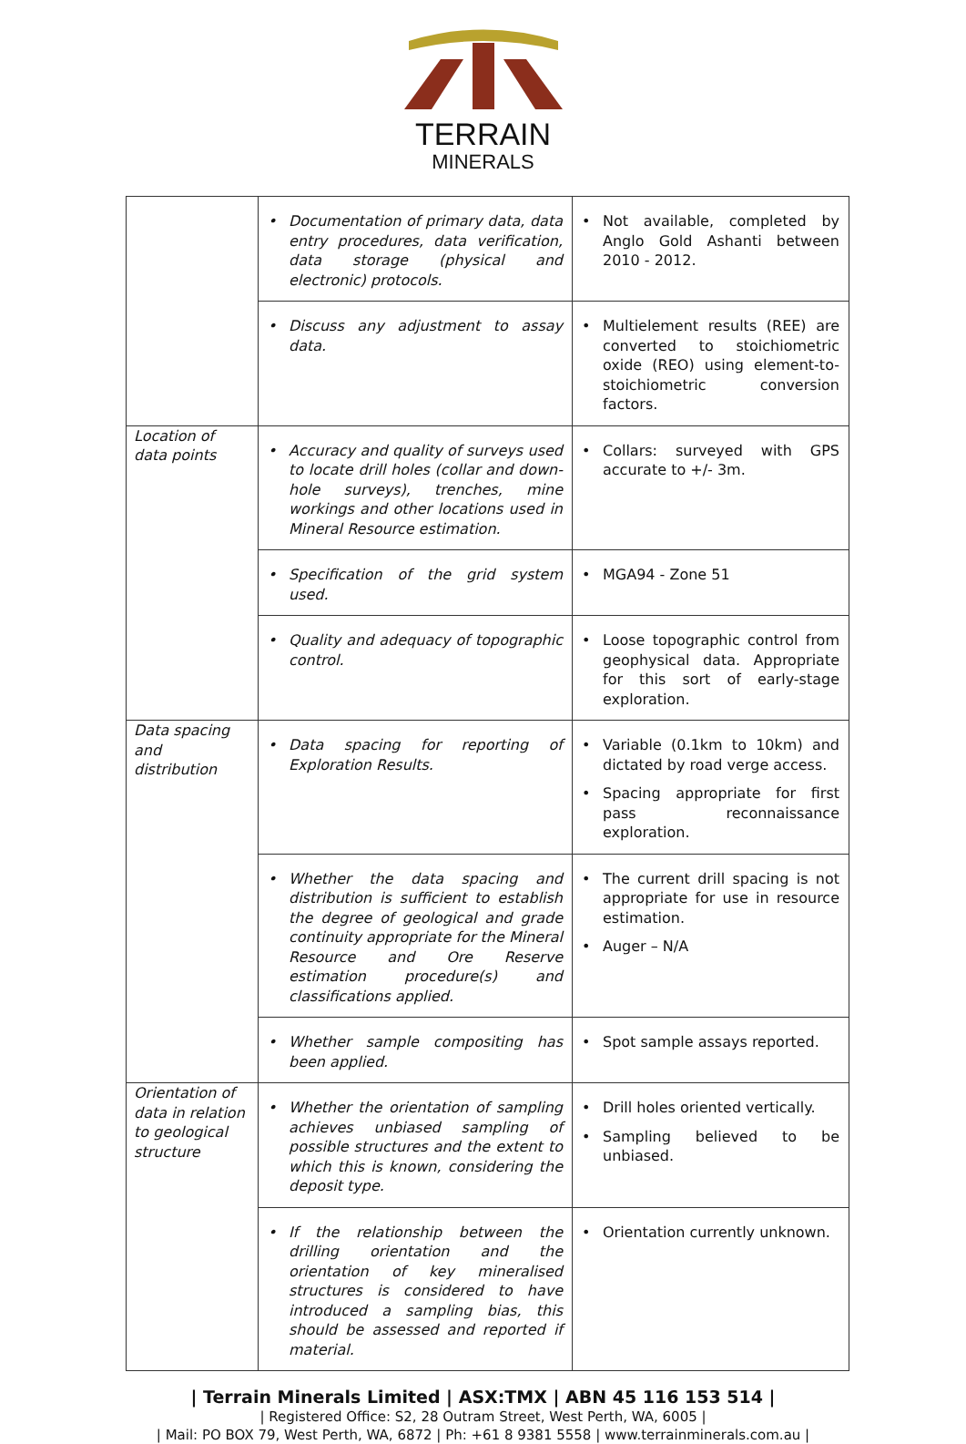TERRAIN
MINERALS
| | • Documentation of primary data, data entry procedures, data verification, data storage (physical and electronic) protocols. | • Not available, completed by Anglo Gold Ashanti between 2010 - 2012. |
| | • Discuss any adjustment to assay data. | • Multielement results (REE) are converted to stoichiometric oxide (REO) using element-to-stoichiometric conversion factors. |
| Location of data points | • Accuracy and quality of surveys used to locate drill holes (collar and down-hole surveys), trenches, mine workings and other locations used in Mineral Resource estimation. | • Collars: surveyed with GPS accurate to +/- 3m. |
| | • Specification of the grid system used. | • MGA94 - Zone 51 |
| | • Quality and adequacy of topographic control. | • Loose topographic control from geophysical data. Appropriate for this sort of early-stage exploration. |
| Data spacing and distribution | • Data spacing for reporting of Exploration Results. | • Variable (0.1km to 10km) and dictated by road verge access. • Spacing appropriate for first pass reconnaissance exploration. |
| | • Whether the data spacing and distribution is sufficient to establish the degree of geological and grade continuity appropriate for the Mineral Resource and Ore Reserve estimation procedure(s) and classifications applied. | • The current drill spacing is not appropriate for use in resource estimation. • Auger – N/A |
| | • Whether sample compositing has been applied. | • Spot sample assays reported. |
| Orientation of data in relation to geological structure | • Whether the orientation of sampling achieves unbiased sampling of possible structures and the extent to which this is known, considering the deposit type. | • Drill holes oriented vertically. • Sampling believed to be unbiased. |
| | • If the relationship between the drilling orientation and the orientation of key mineralised structures is considered to have introduced a sampling bias, this should be assessed and reported if material. | • Orientation currently unknown. |
| Terrain Minerals Limited | ASX:TMX | ABN 45 116 153 514 |
| Registered Office: S2, 28 Outram Street, West Perth, WA, 6005 |
| Mail: PO BOX 79, West Perth, WA, 6872 | Ph: +61 8 9381 5558 | www.terrainminerals.com.au |